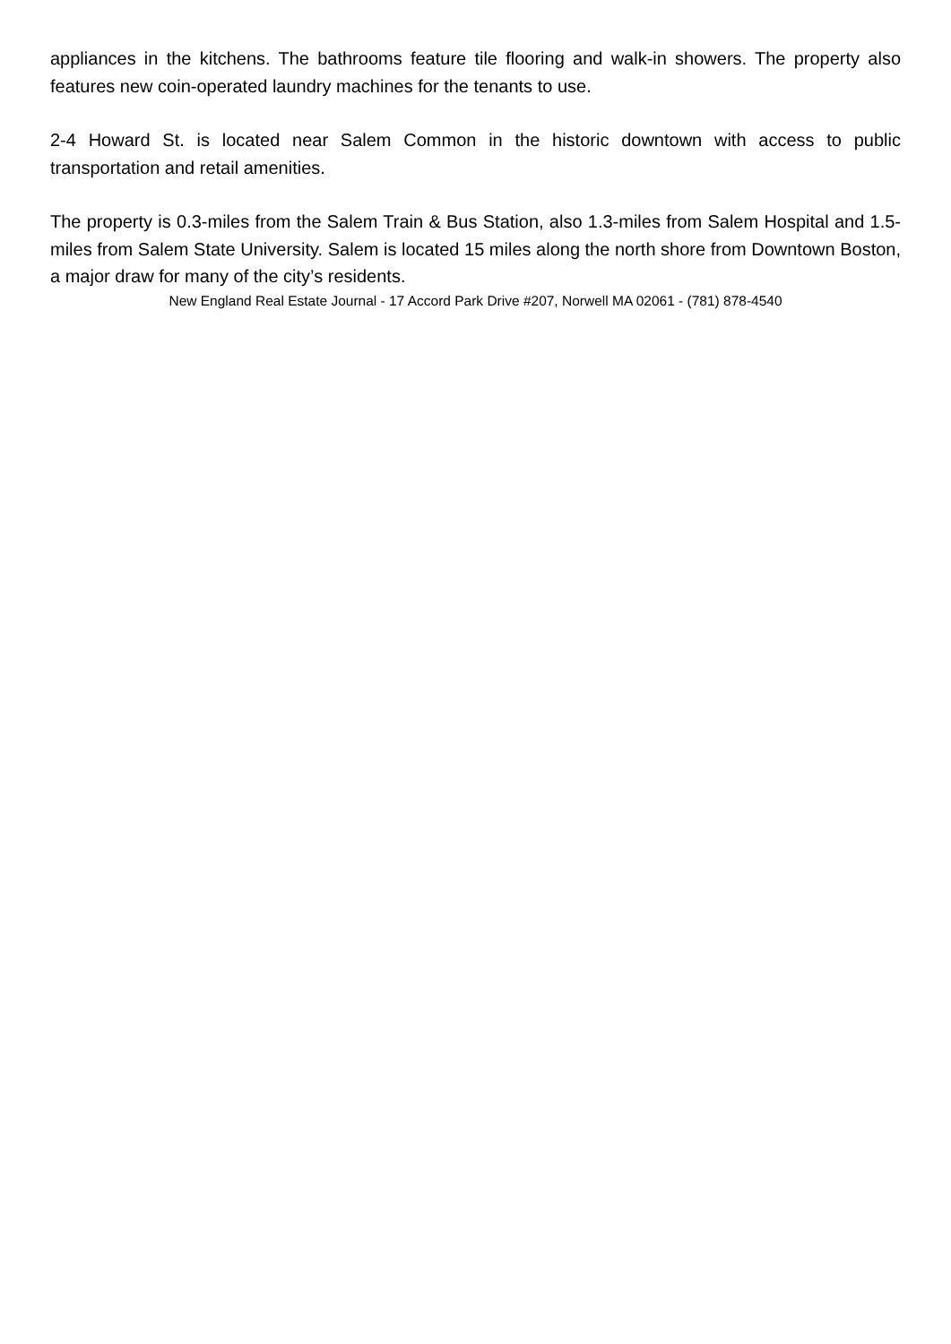appliances in the kitchens. The bathrooms feature tile flooring and walk-in showers. The property also features new coin-operated laundry machines for the tenants to use.
2-4 Howard St. is located near Salem Common in the historic downtown with access to public transportation and retail amenities.
The property is 0.3-miles from the Salem Train & Bus Station, also 1.3-miles from Salem Hospital and 1.5-miles from Salem State University. Salem is located 15 miles along the north shore from Downtown Boston, a major draw for many of the city’s residents.
New England Real Estate Journal - 17 Accord Park Drive #207, Norwell MA 02061 - (781) 878-4540